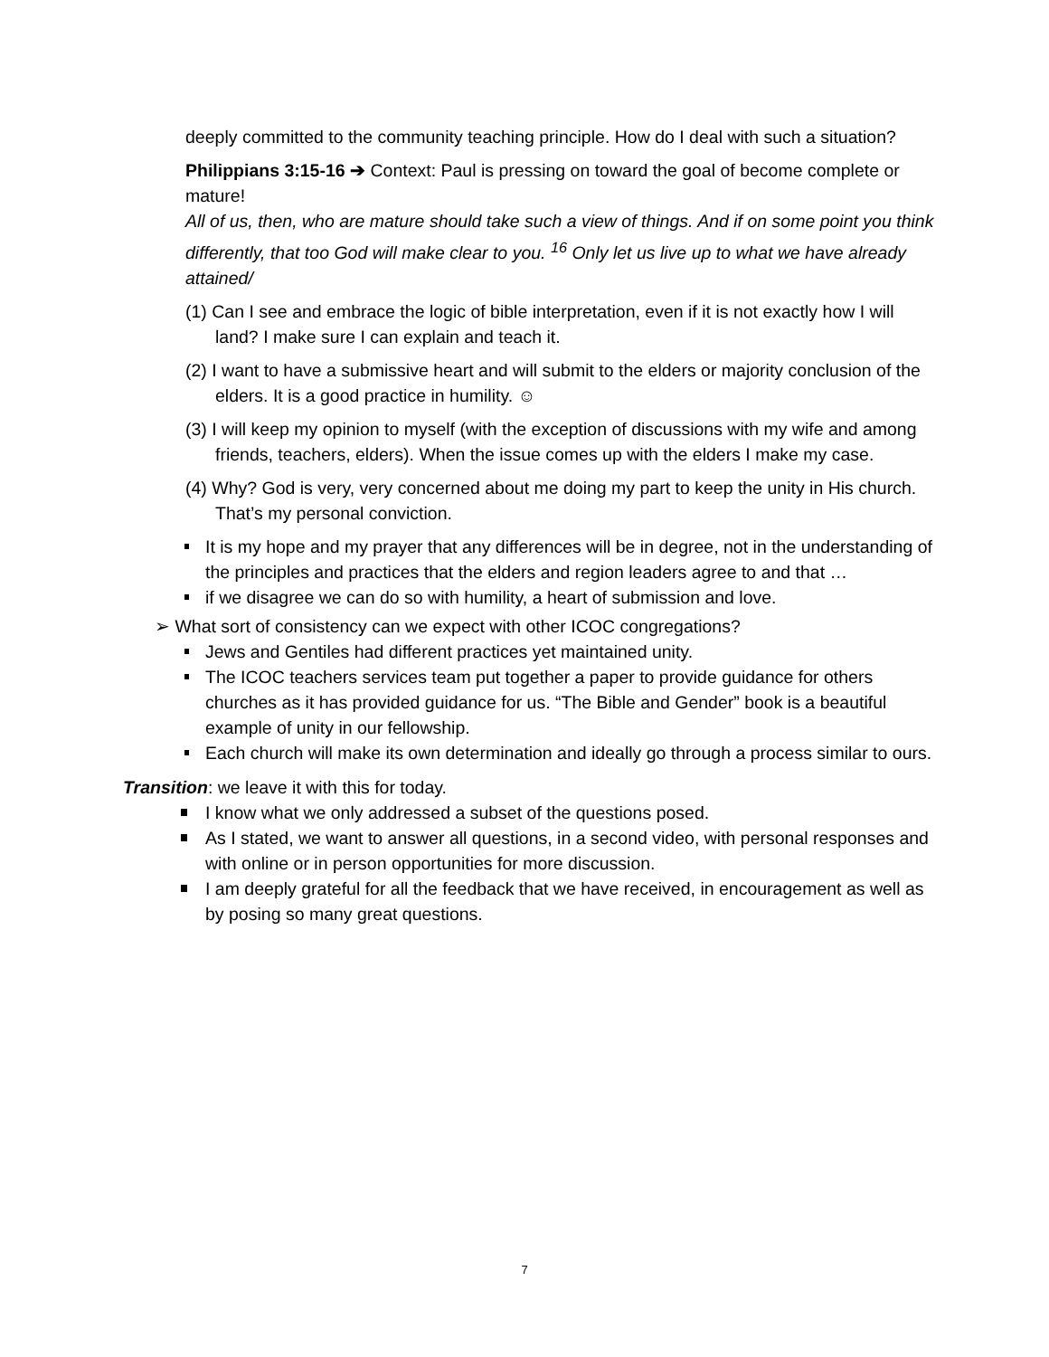deeply committed to the community teaching principle. How do I deal with such a situation?
Philippians 3:15-16 ➔ Context: Paul is pressing on toward the goal of become complete or mature!
All of us, then, who are mature should take such a view of things. And if on some point you think differently, that too God will make clear to you. <sup>16</sup> Only let us live up to what we have already attained/
(1) Can I see and embrace the logic of bible interpretation, even if it is not exactly how I will land? I make sure I can explain and teach it.
(2) I want to have a submissive heart and will submit to the elders or majority conclusion of the elders. It is a good practice in humility. ☺
(3) I will keep my opinion to myself (with the exception of discussions with my wife and among friends, teachers, elders). When the issue comes up with the elders I make my case.
(4) Why? God is very, very concerned about me doing my part to keep the unity in His church. That’s my personal conviction.
It is my hope and my prayer that any differences will be in degree, not in the understanding of the principles and practices that the elders and region leaders agree to and that …
if we disagree we can do so with humility, a heart of submission and love.
➢ What sort of consistency can we expect with other ICOC congregations?
Jews and Gentiles had different practices yet maintained unity.
The ICOC teachers services team put together a paper to provide guidance for others churches as it has provided guidance for us. “The Bible and Gender” book is a beautiful example of unity in our fellowship.
Each church will make its own determination and ideally go through a process similar to ours.
Transition: we leave it with this for today.
I know what we only addressed a subset of the questions posed.
As I stated, we want to answer all questions, in a second video, with personal responses and with online or in person opportunities for more discussion.
I am deeply grateful for all the feedback that we have received, in encouragement as well as by posing so many great questions.
7